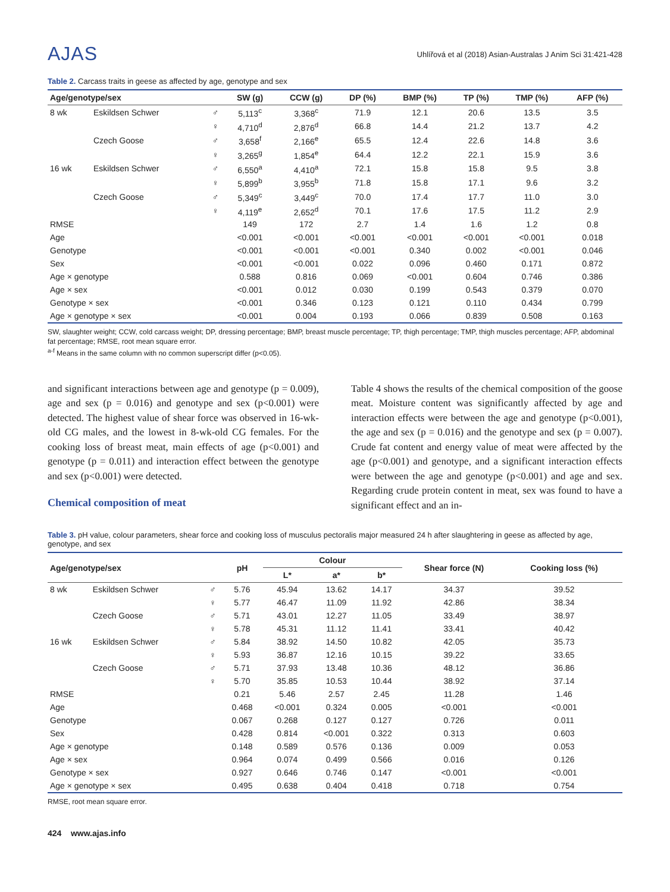AJAS
Uhlířová et al (2018) Asian-Australas J Anim Sci 31:421-428
Table 2. Carcass traits in geese as affected by age, genotype and sex
| Age/genotype/sex | | | SW (g) | CCW (g) | DP (%) | BMP (%) | TP (%) | TMP (%) | AFP (%) |
| --- | --- | --- | --- | --- | --- | --- | --- | --- | --- |
| 8 wk | Eskildsen Schwer | ♂ | 5,113<sup>c</sup> | 3,368<sup>c</sup> | 71.9 | 12.1 | 20.6 | 13.5 | 3.5 |
| | | ♀ | 4,710<sup>d</sup> | 2,876<sup>d</sup> | 66.8 | 14.4 | 21.2 | 13.7 | 4.2 |
| | Czech Goose | ♂ | 3,658<sup>f</sup> | 2,166<sup>e</sup> | 65.5 | 12.4 | 22.6 | 14.8 | 3.6 |
| | | ♀ | 3,265<sup>g</sup> | 1,854<sup>e</sup> | 64.4 | 12.2 | 22.1 | 15.9 | 3.6 |
| 16 wk | Eskildsen Schwer | ♂ | 6,550<sup>a</sup> | 4,410<sup>a</sup> | 72.1 | 15.8 | 15.8 | 9.5 | 3.8 |
| | | ♀ | 5,899<sup>b</sup> | 3,955<sup>b</sup> | 71.8 | 15.8 | 17.1 | 9.6 | 3.2 |
| | Czech Goose | ♂ | 5,349<sup>c</sup> | 3,449<sup>c</sup> | 70.0 | 17.4 | 17.7 | 11.0 | 3.0 |
| | | ♀ | 4,119<sup>e</sup> | 2,652<sup>d</sup> | 70.1 | 17.6 | 17.5 | 11.2 | 2.9 |
| RMSE | | | 149 | 172 | 2.7 | 1.4 | 1.6 | 1.2 | 0.8 |
| Age | | | <0.001 | <0.001 | <0.001 | <0.001 | <0.001 | <0.001 | 0.018 |
| Genotype | | | <0.001 | <0.001 | <0.001 | 0.340 | 0.002 | <0.001 | 0.046 |
| Sex | | | <0.001 | <0.001 | 0.022 | 0.096 | 0.460 | 0.171 | 0.872 |
| Age × genotype | | | 0.588 | 0.816 | 0.069 | <0.001 | 0.604 | 0.746 | 0.386 |
| Age × sex | | | <0.001 | 0.012 | 0.030 | 0.199 | 0.543 | 0.379 | 0.070 |
| Genotype × sex | | | <0.001 | 0.346 | 0.123 | 0.121 | 0.110 | 0.434 | 0.799 |
| Age × genotype × sex | | | <0.001 | 0.004 | 0.193 | 0.066 | 0.839 | 0.508 | 0.163 |
SW, slaughter weight; CCW, cold carcass weight; DP, dressing percentage; BMP, breast muscle percentage; TP, thigh percentage; TMP, thigh muscles percentage; AFP, abdominal fat percentage; RMSE, root mean square error.
<sup>a-f</sup> Means in the same column with no common superscript differ (p<0.05).
and significant interactions between age and genotype (p = 0.009), age and sex (p = 0.016) and genotype and sex (p<0.001) were detected. The highest value of shear force was observed in 16-wk-old CG males, and the lowest in 8-wk-old CG females. For the cooking loss of breast meat, main effects of age (p<0.001) and genotype (p = 0.011) and interaction effect between the genotype and sex (p<0.001) were detected.
Chemical composition of meat
Table 4 shows the results of the chemical composition of the goose meat. Moisture content was significantly affected by age and interaction effects were between the age and genotype (p<0.001), the age and sex (p = 0.016) and the genotype and sex (p = 0.007). Crude fat content and energy value of meat were affected by the age (p<0.001) and genotype, and a significant interaction effects were between the age and genotype (p<0.001) and age and sex. Regarding crude protein content in meat, sex was found to have a significant effect and an in-
Table 3. pH value, colour parameters, shear force and cooking loss of musculus pectoralis major measured 24 h after slaughtering in geese as affected by age, genotype, and sex
| Age/genotype/sex | | | pH | Colour | | | Shear force (N) | Cooking loss (%) |
| --- | --- | --- | --- | --- | --- | --- | --- | --- |
| | | | | L* | a* | b* | | |
| 8 wk | Eskildsen Schwer | ♂ | 5.76 | 45.94 | 13.62 | 14.17 | 34.37 | 39.52 |
| | | ♀ | 5.77 | 46.47 | 11.09 | 11.92 | 42.86 | 38.34 |
| | Czech Goose | ♂ | 5.71 | 43.01 | 12.27 | 11.05 | 33.49 | 38.97 |
| | | ♀ | 5.78 | 45.31 | 11.12 | 11.41 | 33.41 | 40.42 |
| 16 wk | Eskildsen Schwer | ♂ | 5.84 | 38.92 | 14.50 | 10.82 | 42.05 | 35.73 |
| | | ♀ | 5.93 | 36.87 | 12.16 | 10.15 | 39.22 | 33.65 |
| | Czech Goose | ♂ | 5.71 | 37.93 | 13.48 | 10.36 | 48.12 | 36.86 |
| | | ♀ | 5.70 | 35.85 | 10.53 | 10.44 | 38.92 | 37.14 |
| RMSE | | | 0.21 | 5.46 | 2.57 | 2.45 | 11.28 | 1.46 |
| Age | | | 0.468 | <0.001 | 0.324 | 0.005 | <0.001 | <0.001 |
| Genotype | | | 0.067 | 0.268 | 0.127 | 0.127 | 0.726 | 0.011 |
| Sex | | | 0.428 | 0.814 | <0.001 | 0.322 | 0.313 | 0.603 |
| Age × genotype | | | 0.148 | 0.589 | 0.576 | 0.136 | 0.009 | 0.053 |
| Age × sex | | | 0.964 | 0.074 | 0.499 | 0.566 | 0.016 | 0.126 |
| Genotype × sex | | | 0.927 | 0.646 | 0.746 | 0.147 | <0.001 | <0.001 |
| Age × genotype × sex | | | 0.495 | 0.638 | 0.404 | 0.418 | 0.718 | 0.754 |
RMSE, root mean square error.
424 www.ajas.info